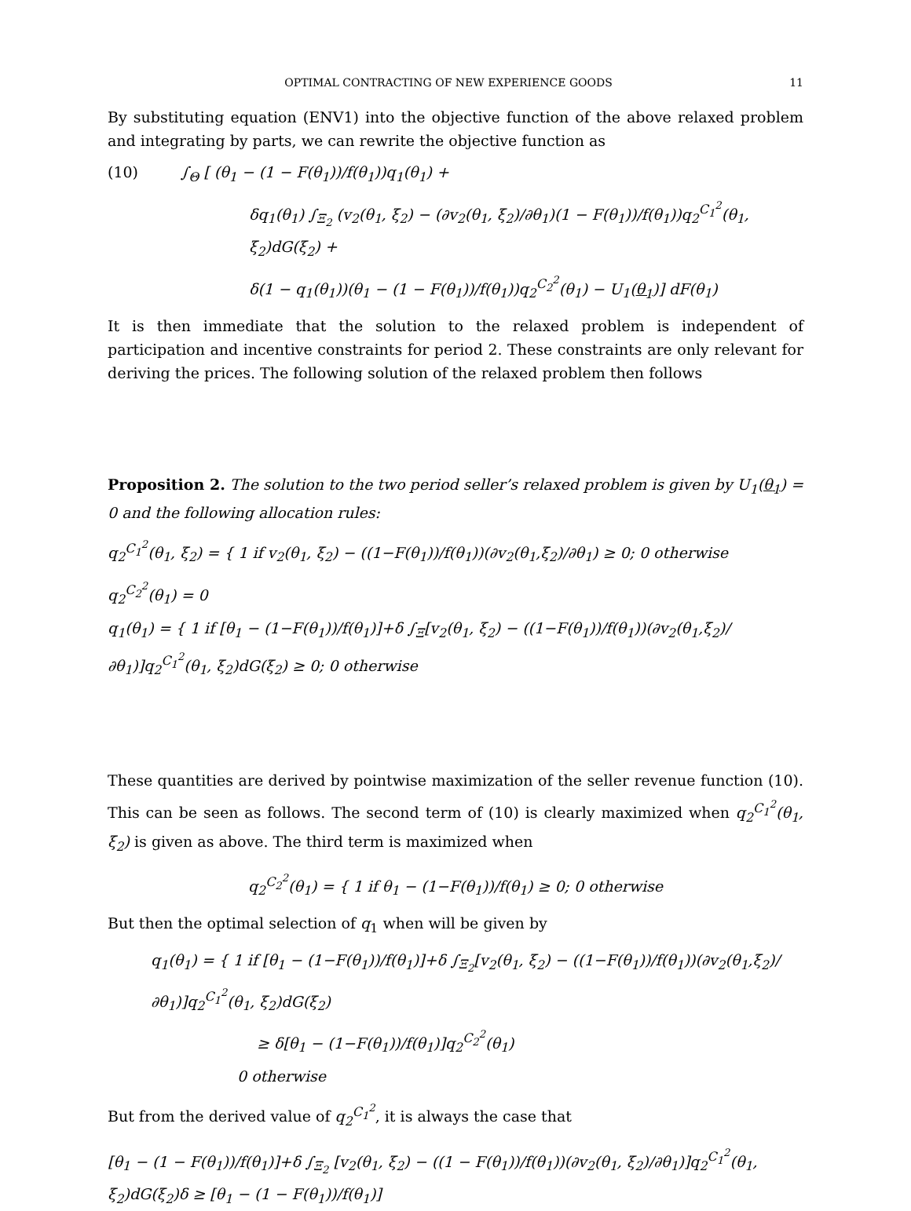OPTIMAL CONTRACTING OF NEW EXPERIENCE GOODS 11
By substituting equation (ENV1) into the objective function of the above relaxed problem and integrating by parts, we can rewrite the objective function as
(10) ∫<sub>Θ</sub> [ (θ<sub>1</sub> − (1 − F(θ<sub>1</sub>))/f(θ<sub>1</sub>))q<sub>1</sub>(θ<sub>1</sub>) +
δq<sub>1</sub>(θ<sub>1</sub>) ∫<sub>Ξ<sub>2</sub></sub> (v<sub>2</sub>(θ<sub>1</sub>, ξ<sub>2</sub>) − (∂v<sub>2</sub>(θ<sub>1</sub>, ξ<sub>2</sub>)/∂θ<sub>1</sub>)(1 − F(θ<sub>1</sub>))/f(θ<sub>1</sub>))q<sub>2</sub><sup>C<sub>1</sub><sup>2</sup></sup>(θ<sub>1</sub>, ξ<sub>2</sub>)dG(ξ<sub>2</sub>) +
δ(1 − q<sub>1</sub>(θ<sub>1</sub>))(θ<sub>1</sub> − (1 − F(θ<sub>1</sub>))/f(θ<sub>1</sub>))q<sub>2</sub><sup>C<sub>2</sub><sup>2</sup></sup>(θ<sub>1</sub>) − U<sub>1</sub>(θ<sub>1</sub>)] dF(θ<sub>1</sub>)
It is then immediate that the solution to the relaxed problem is independent of participation and incentive constraints for period 2. These constraints are only relevant for deriving the prices. The following solution of the relaxed problem then follows
Proposition 2. The solution to the two period seller’s relaxed problem is given by U<sub>1</sub>(θ<sub>1</sub>) = 0 and the following allocation rules:
q<sub>2</sub><sup>C<sub>1</sub><sup>2</sup></sup>(θ<sub>1</sub>, ξ<sub>2</sub>) = { 1 if v<sub>2</sub>(θ<sub>1</sub>, ξ<sub>2</sub>) − ((1−F(θ<sub>1</sub>))/f(θ<sub>1</sub>))(∂v<sub>2</sub>(θ<sub>1</sub>,ξ<sub>2</sub>)/∂θ<sub>1</sub>) ≥ 0; 0 otherwise
q<sub>2</sub><sup>C<sub>2</sub><sup>2</sup></sup>(θ<sub>1</sub>) = 0
q<sub>1</sub>(θ<sub>1</sub>) = { 1 if [θ<sub>1</sub> − (1−F(θ<sub>1</sub>))/f(θ<sub>1</sub>)]+δ ∫<sub>Ξ</sub>[v<sub>2</sub>(θ<sub>1</sub>, ξ<sub>2</sub>) − ((1−F(θ<sub>1</sub>))/f(θ<sub>1</sub>))(∂v<sub>2</sub>(θ<sub>1</sub>,ξ<sub>2</sub>)/∂θ<sub>1</sub>)]q<sub>2</sub><sup>C<sub>1</sub><sup>2</sup></sup>(θ<sub>1</sub>, ξ<sub>2</sub>)dG(ξ<sub>2</sub>) ≥ 0; 0 otherwise
These quantities are derived by pointwise maximization of the seller revenue function (10). This can be seen as follows. The second term of (10) is clearly maximized when q<sub>2</sub><sup>C<sub>1</sub><sup>2</sup></sup>(θ<sub>1</sub>, ξ<sub>2</sub>) is given as above. The third term is maximized when
q<sub>2</sub><sup>C<sub>2</sub><sup>2</sup></sup>(θ<sub>1</sub>) = { 1 if θ<sub>1</sub> − (1−F(θ<sub>1</sub>))/f(θ<sub>1</sub>) ≥ 0; 0 otherwise
But then the optimal selection of q<sub>1</sub> when will be given by
q<sub>1</sub>(θ<sub>1</sub>) = { 1 if [θ<sub>1</sub> − (1−F(θ<sub>1</sub>))/f(θ<sub>1</sub>)]+δ ∫<sub>Ξ<sub>2</sub></sub>[v<sub>2</sub>(θ<sub>1</sub>, ξ<sub>2</sub>) − ((1−F(θ<sub>1</sub>))/f(θ<sub>1</sub>))(∂v<sub>2</sub>(θ<sub>1</sub>,ξ<sub>2</sub>)/∂θ<sub>1</sub>)]q<sub>2</sub><sup>C<sub>1</sub><sup>2</sup></sup>(θ<sub>1</sub>, ξ<sub>2</sub>)dG(ξ<sub>2</sub>)
≥ δ[θ<sub>1</sub> − (1−F(θ<sub>1</sub>))/f(θ<sub>1</sub>)]q<sub>2</sub><sup>C<sub>2</sub><sup>2</sup></sup>(θ<sub>1</sub>)
0 otherwise
But from the derived value of q<sub>2</sub><sup>C<sub>1</sub><sup>2</sup></sup>, it is always the case that
[θ<sub>1</sub> − (1 − F(θ<sub>1</sub>))/f(θ<sub>1</sub>)]+δ ∫<sub>Ξ<sub>2</sub></sub> [v<sub>2</sub>(θ<sub>1</sub>, ξ<sub>2</sub>) − ((1 − F(θ<sub>1</sub>))/f(θ<sub>1</sub>))(∂v<sub>2</sub>(θ<sub>1</sub>, ξ<sub>2</sub>)/∂θ<sub>1</sub>)]q<sub>2</sub><sup>C<sub>1</sub><sup>2</sup></sup>(θ<sub>1</sub>, ξ<sub>2</sub>)dG(ξ<sub>2</sub>)δ ≥ [θ<sub>1</sub> − (1 − F(θ<sub>1</sub>))/f(θ<sub>1</sub>)]